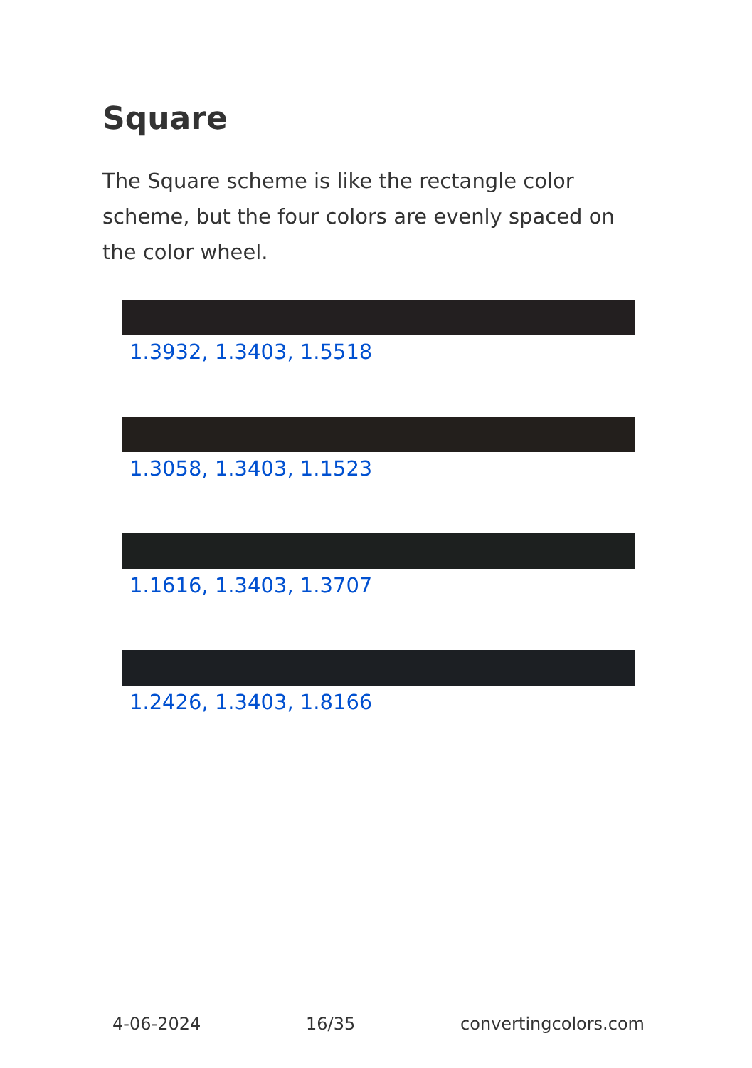Square
The Square scheme is like the rectangle color scheme, but the four colors are evenly spaced on the color wheel.
1.3932, 1.3403, 1.5518
1.3058, 1.3403, 1.1523
1.1616, 1.3403, 1.3707
1.2426, 1.3403, 1.8166
4-06-2024 16/35 convertingcolors.com